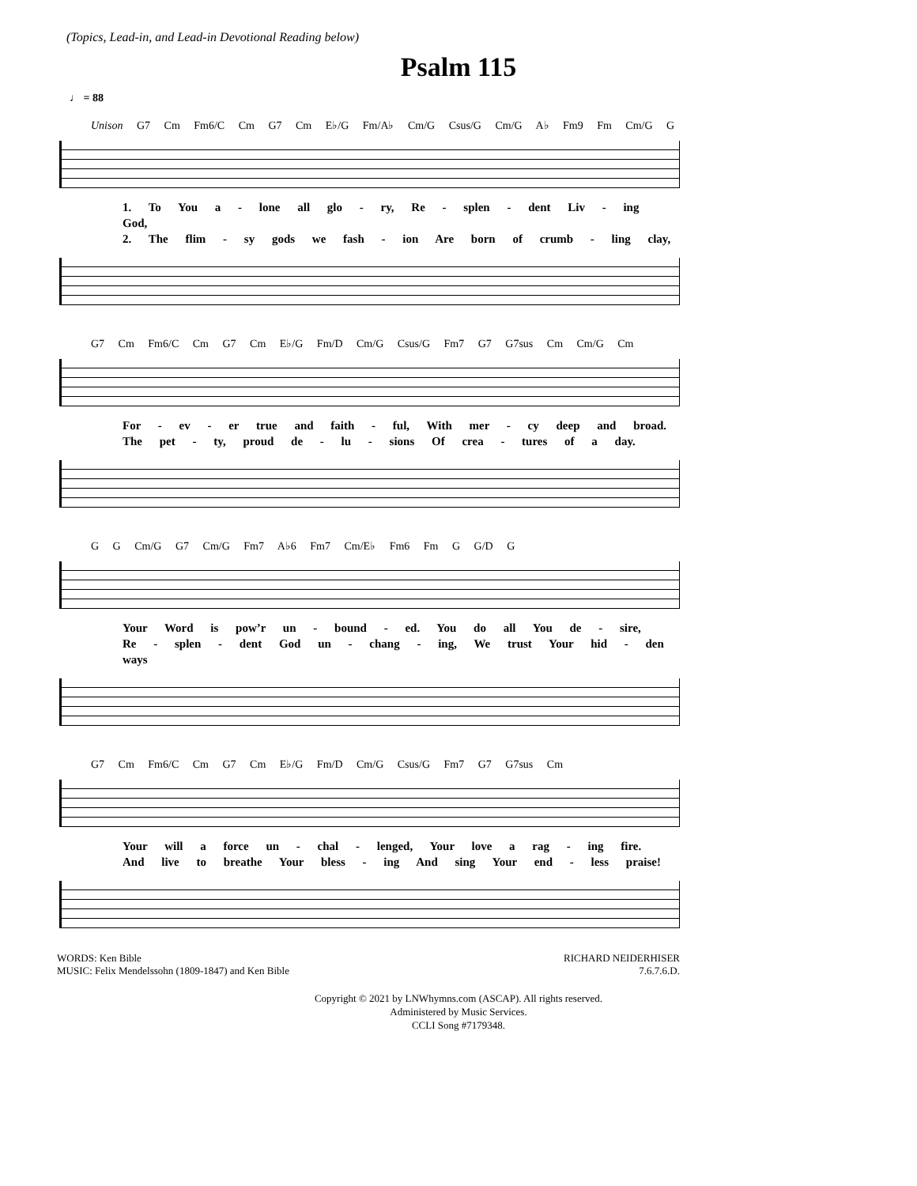(Topics, Lead-in, and Lead-in Devotional Reading below)
Psalm 115
♩ = 88
Unison G7 Cm Fm6/C Cm G7 Cm E♭/G Fm/A♭ Cm/G Csus/G Cm/G A♭ Fm9 Fm Cm/G G
1. To You a - lone all glo - ry, Re - splen - dent Liv - ing God,
2. The flim - sy gods we fash - ion Are born of crumb - ling clay,
G7 Cm Fm6/C Cm G7 Cm E♭/G Fm/D Cm/G Csus/G Fm7 G7 G7sus Cm Cm/G Cm
For - ev - er true and faith - ful, With mer - cy deep and broad.
The pet - ty, proud de - lu - sions Of crea - tures of a day.
G G Cm/G G7 Cm/G Fm7 A♭6 Fm7 Cm/E♭ Fm6 Fm G G/D G
Your Word is pow’r un - bound - ed. You do all You de - sire,
Re - splen - dent God un - chang - ing, We trust Your hid - den ways
G7 Cm Fm6/C Cm G7 Cm E♭/G Fm/D Cm/G Csus/G Fm7 G7 G7sus Cm
Your will a force un - chal - lenged, Your love a rag - ing fire.
And live to breathe Your bless - ing And sing Your end - less praise!
WORDS: Ken Bible
MUSIC: Felix Mendelssohn (1809-1847) and Ken Bible
RICHARD NEIDERHISER
7.6.7.6.D.
Copyright © 2021 by LNWhymns.com (ASCAP). All rights reserved.
Administered by Music Services.
CCLI Song #7179348.